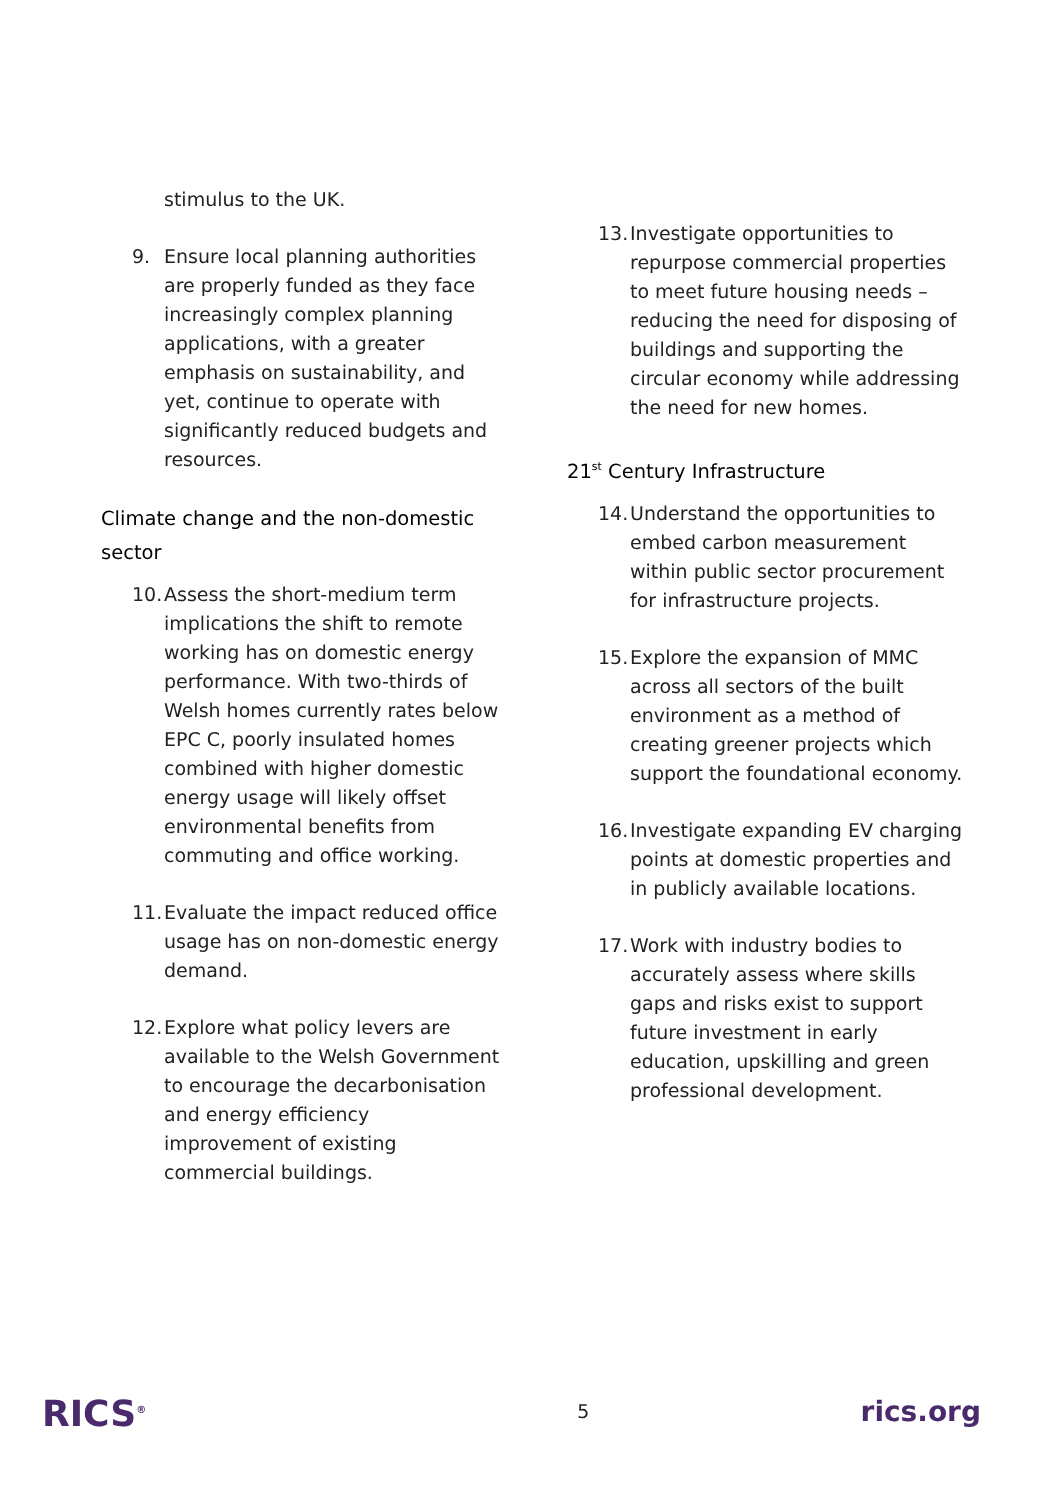stimulus to the UK.
9. Ensure local planning authorities are properly funded as they face increasingly complex planning applications, with a greater emphasis on sustainability, and yet, continue to operate with significantly reduced budgets and resources.
Climate change and the non-domestic sector
10. Assess the short-medium term implications the shift to remote working has on domestic energy performance. With two-thirds of Welsh homes currently rates below EPC C, poorly insulated homes combined with higher domestic energy usage will likely offset environmental benefits from commuting and office working.
11. Evaluate the impact reduced office usage has on non-domestic energy demand.
12. Explore what policy levers are available to the Welsh Government to encourage the decarbonisation and energy efficiency improvement of existing commercial buildings.
13. Investigate opportunities to repurpose commercial properties to meet future housing needs – reducing the need for disposing of buildings and supporting the circular economy while addressing the need for new homes.
21<sup>st</sup> Century Infrastructure
14. Understand the opportunities to embed carbon measurement within public sector procurement for infrastructure projects.
15. Explore the expansion of MMC across all sectors of the built environment as a method of creating greener projects which support the foundational economy.
16. Investigate expanding EV charging points at domestic properties and in publicly available locations.
17. Work with industry bodies to accurately assess where skills gaps and risks exist to support future investment in early education, upskilling and green professional development.
RICS<sup>®</sup> 5 rics.org